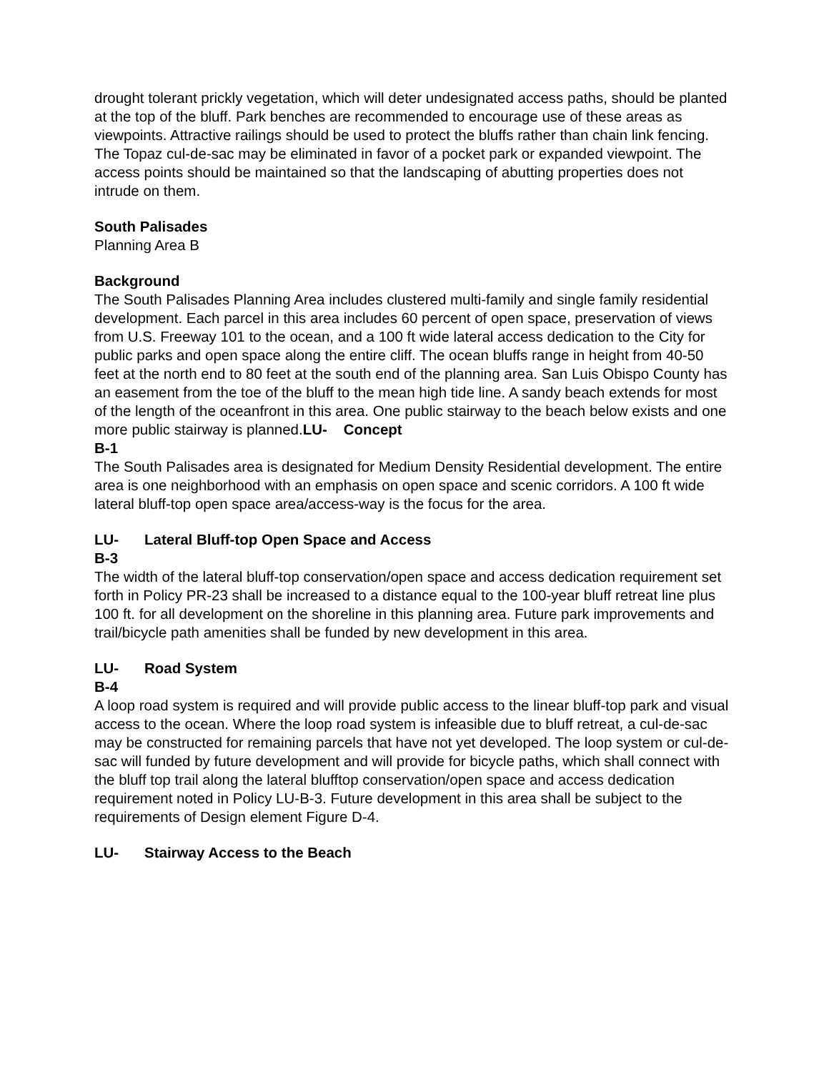drought tolerant prickly vegetation, which will deter undesignated access paths, should be planted at the top of the bluff. Park benches are recommended to encourage use of these areas as viewpoints. Attractive railings should be used to protect the bluffs rather than chain link fencing. The Topaz cul-de-sac may be eliminated in favor of a pocket park or expanded viewpoint. The access points should be maintained so that the landscaping of abutting properties does not intrude on them.
South Palisades
Planning Area B
Background
The South Palisades Planning Area includes clustered multi-family and single family residential development. Each parcel in this area includes 60 percent of open space, preservation of views from U.S. Freeway 101 to the ocean, and a 100 ft wide lateral access dedication to the City for public parks and open space along the entire cliff. The ocean bluffs range in height from 40-50 feet at the north end to 80 feet at the south end of the planning area. San Luis Obispo County has an easement from the toe of the bluff to the mean high tide line. A sandy beach extends for most of the length of the oceanfront in this area. One public stairway to the beach below exists and one more public stairway is planned.LU- Concept
B-1
The South Palisades area is designated for Medium Density Residential development. The entire area is one neighborhood with an emphasis on open space and scenic corridors. A 100 ft wide lateral bluff-top open space area/access-way is the focus for the area.
LU- Lateral Bluff-top Open Space and Access
B-3
The width of the lateral bluff-top conservation/open space and access dedication requirement set forth in Policy PR-23 shall be increased to a distance equal to the 100-year bluff retreat line plus 100 ft. for all development on the shoreline in this planning area. Future park improvements and trail/bicycle path amenities shall be funded by new development in this area.
LU- Road System
B-4
A loop road system is required and will provide public access to the linear bluff-top park and visual access to the ocean. Where the loop road system is infeasible due to bluff retreat, a cul-de-sac may be constructed for remaining parcels that have not yet developed. The loop system or cul-de-sac will funded by future development and will provide for bicycle paths, which shall connect with the bluff top trail along the lateral blufftop conservation/open space and access dedication requirement noted in Policy LU-B-3. Future development in this area shall be subject to the requirements of Design element Figure D-4.
LU- Stairway Access to the Beach